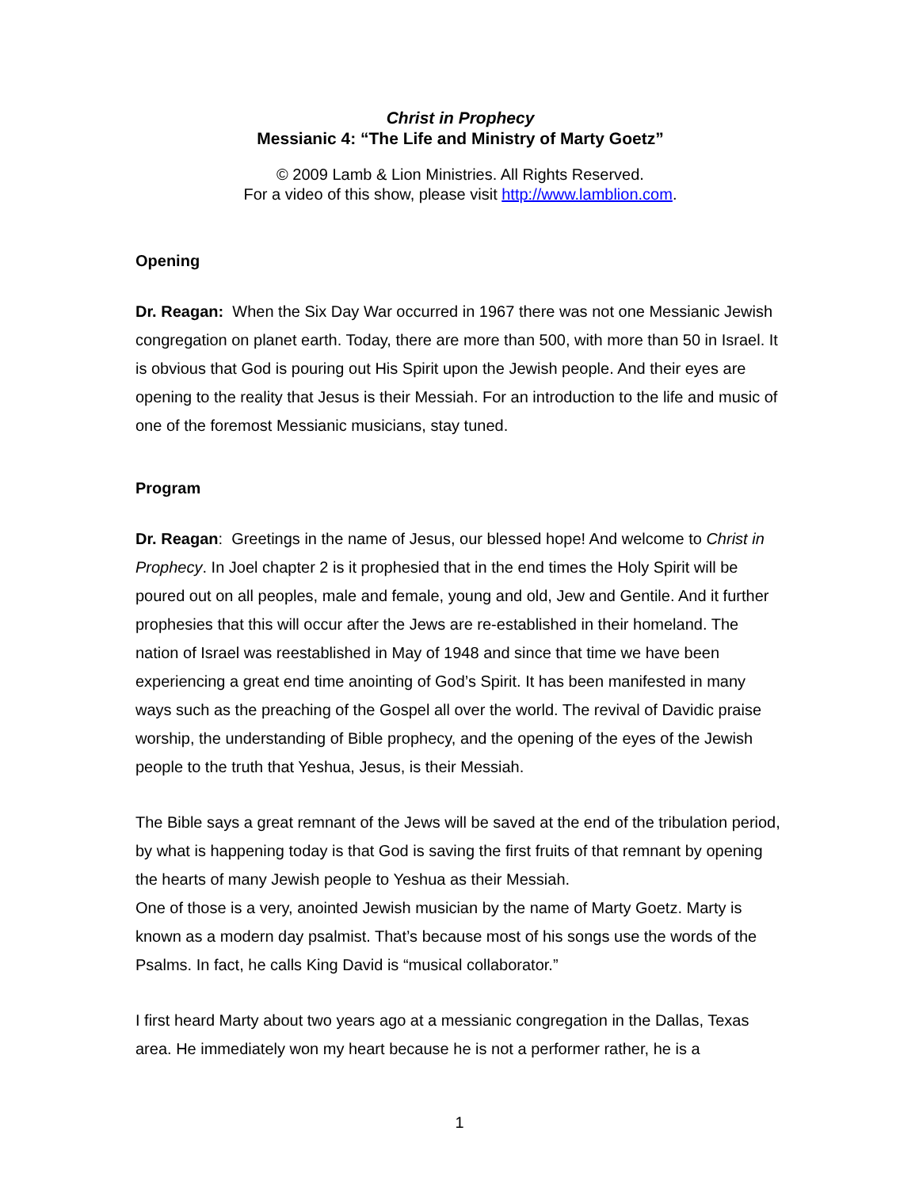Christ in Prophecy
Messianic 4: “The Life and Ministry of Marty Goetz”
© 2009 Lamb & Lion Ministries. All Rights Reserved.
For a video of this show, please visit http://www.lamblion.com.
Opening
Dr. Reagan: When the Six Day War occurred in 1967 there was not one Messianic Jewish congregation on planet earth. Today, there are more than 500, with more than 50 in Israel. It is obvious that God is pouring out His Spirit upon the Jewish people. And their eyes are opening to the reality that Jesus is their Messiah. For an introduction to the life and music of one of the foremost Messianic musicians, stay tuned.
Program
Dr. Reagan: Greetings in the name of Jesus, our blessed hope! And welcome to Christ in Prophecy. In Joel chapter 2 is it prophesied that in the end times the Holy Spirit will be poured out on all peoples, male and female, young and old, Jew and Gentile. And it further prophesies that this will occur after the Jews are re-established in their homeland. The nation of Israel was reestablished in May of 1948 and since that time we have been experiencing a great end time anointing of God’s Spirit. It has been manifested in many ways such as the preaching of the Gospel all over the world. The revival of Davidic praise worship, the understanding of Bible prophecy, and the opening of the eyes of the Jewish people to the truth that Yeshua, Jesus, is their Messiah.
The Bible says a great remnant of the Jews will be saved at the end of the tribulation period, by what is happening today is that God is saving the first fruits of that remnant by opening the hearts of many Jewish people to Yeshua as their Messiah.
One of those is a very, anointed Jewish musician by the name of Marty Goetz. Marty is known as a modern day psalmist. That’s because most of his songs use the words of the Psalms. In fact, he calls King David is “musical collaborator.”
I first heard Marty about two years ago at a messianic congregation in the Dallas, Texas area. He immediately won my heart because he is not a performer rather, he is a
1